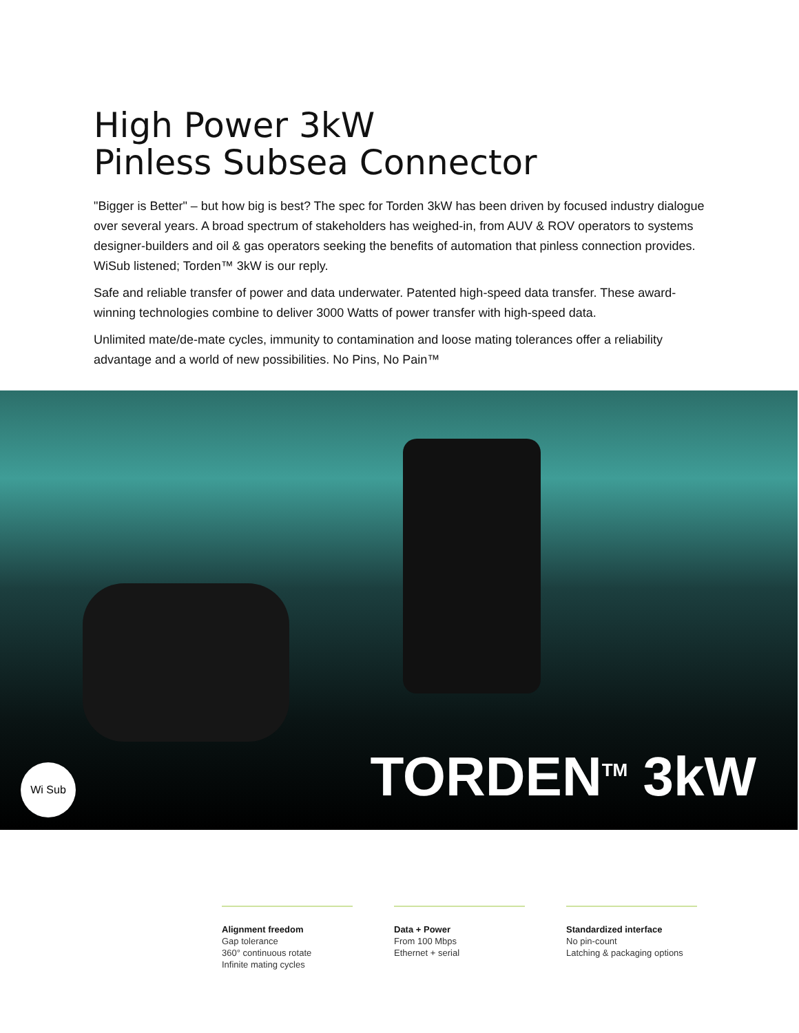High Power 3kW
Pinless Subsea Connector
"Bigger is Better" – but how big is best? The spec for Torden 3kW has been driven by focused industry dialogue over several years. A broad spectrum of stakeholders has weighed-in, from AUV & ROV operators to systems designer-builders and oil & gas operators seeking the benefits of automation that pinless connection provides. WiSub listened; Torden™ 3kW is our reply.
Safe and reliable transfer of power and data underwater. Patented high-speed data transfer. These award-winning technologies combine to deliver 3000 Watts of power transfer with high-speed data.
Unlimited mate/de-mate cycles, immunity to contamination and loose mating tolerances offer a reliability advantage and a world of new possibilities. No Pins, No Pain™
Wi Sub TORDEN<sup>TM</sup> 3kW
Alignment freedom
Gap tolerance
360° continuous rotate
Infinite mating cycles
Data + Power
From 100 Mbps
Ethernet + serial
Standardized interface
No pin-count
Latching & packaging options